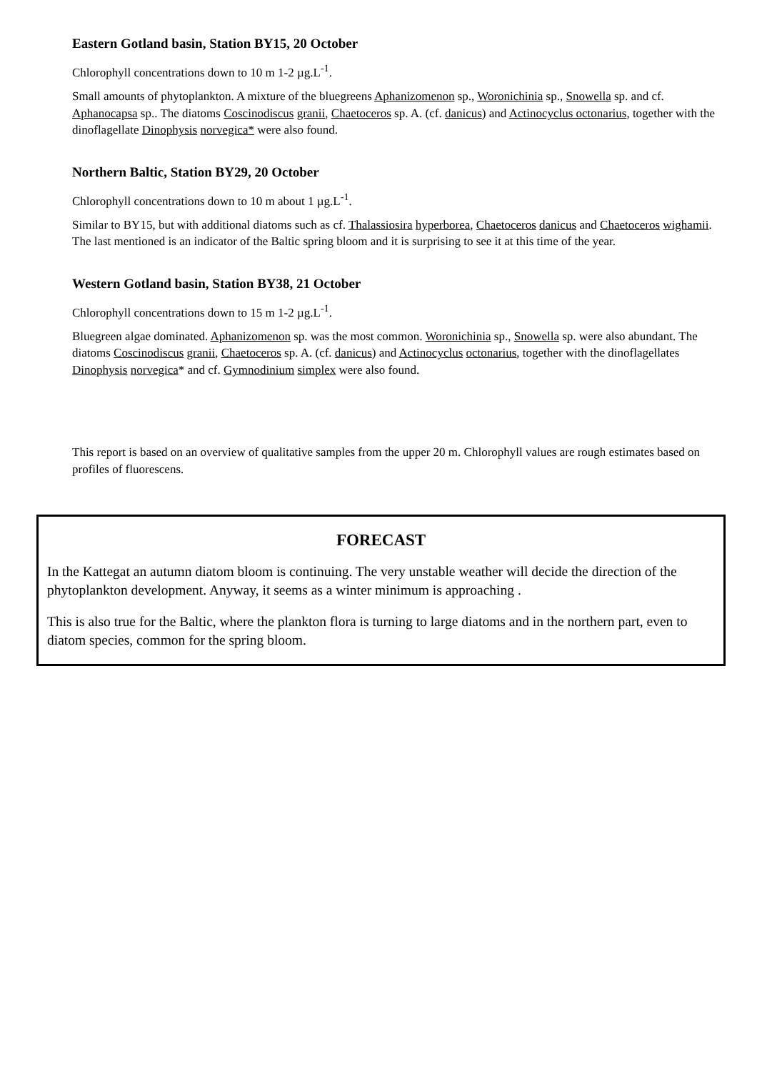Eastern Gotland basin, Station BY15, 20 October
Chlorophyll concentrations down to 10 m 1-2 µg.L<sup>-1</sup>.
Small amounts of phytoplankton. A mixture of the bluegreens Aphanizomenon sp., Woronichinia sp., Snowella sp. and cf. Aphanocapsa sp.. The diatoms Coscinodiscus granii, Chaetoceros sp. A. (cf. danicus) and Actinocyclus octonarius, together with the dinoflagellate Dinophysis norvegica* were also found.
Northern Baltic, Station BY29, 20 October
Chlorophyll concentrations down to 10 m about 1 µg.L<sup>-1</sup>.
Similar to BY15, but with additional diatoms such as cf. Thalassiosira hyperborea, Chaetoceros danicus and Chaetoceros wighamii. The last mentioned is an indicator of the Baltic spring bloom and it is surprising to see it at this time of the year.
Western Gotland basin, Station BY38, 21 October
Chlorophyll concentrations down to 15 m 1-2 µg.L<sup>-1</sup>.
Bluegreen algae dominated. Aphanizomenon sp. was the most common. Woronichinia sp., Snowella sp. were also abundant. The diatoms Coscinodiscus granii, Chaetoceros sp. A. (cf. danicus) and Actinocyclus octonarius, together with the dinoflagellates Dinophysis norvegica* and cf. Gymnodinium simplex were also found.
This report is based on an overview of qualitative samples from the upper 20 m. Chlorophyll values are rough estimates based on profiles of fluorescens.
FORECAST
In the Kattegat an autumn diatom bloom is continuing. The very unstable weather will decide the direction of the phytoplankton development. Anyway, it seems as a winter minimum is approaching .
This is also true for the Baltic, where the plankton flora is turning to large diatoms and in the northern part, even to diatom species, common for the spring bloom.